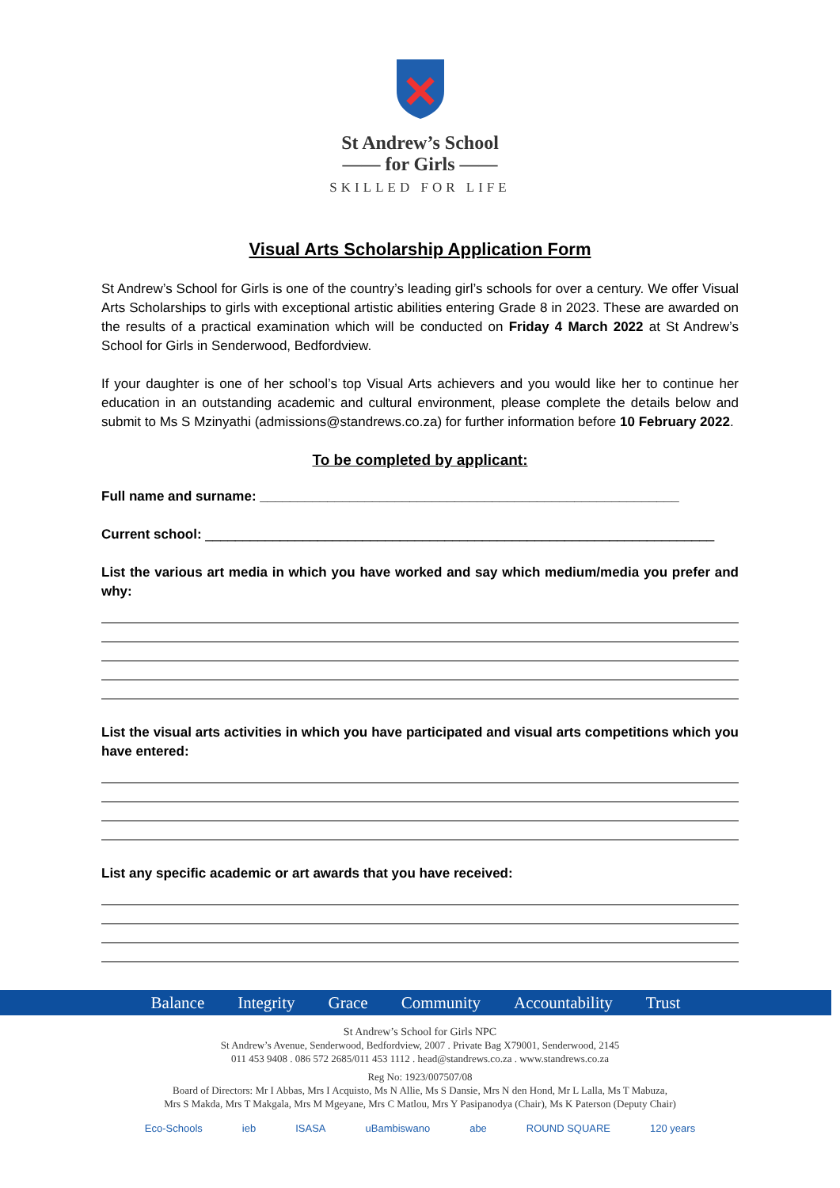St Andrew’s School
—— for Girls ——
SKILLED FOR LIFE
Visual Arts Scholarship Application Form
St Andrew’s School for Girls is one of the country’s leading girl’s schools for over a century. We offer Visual Arts Scholarships to girls with exceptional artistic abilities entering Grade 8 in 2023. These are awarded on the results of a practical examination which will be conducted on Friday 4 March 2022 at St Andrew’s School for Girls in Senderwood, Bedfordview.
If your daughter is one of her school’s top Visual Arts achievers and you would like her to continue her education in an outstanding academic and cultural environment, please complete the details below and submit to Ms S Mzinyathi (admissions@standrews.co.za) for further information before 10 February 2022.
To be completed by applicant:
Full name and surname: ________________________________________________________
Current school: ____________________________________________________________________
List the various art media in which you have worked and say which medium/media you prefer and why:
List the visual arts activities in which you have participated and visual arts competitions which you have entered:
List any specific academic or art awards that you have received:
Balance Integrity Grace Community Accountability Trust
St Andrew’s School for Girls NPC
St Andrew’s Avenue, Senderwood, Bedfordview, 2007 . Private Bag X79001, Senderwood, 2145
011 453 9408 . 086 572 2685/011 453 1112 . head@standrews.co.za . www.standrews.co.za
Reg No: 1923/007507/08
Board of Directors: Mr I Abbas, Mrs I Acquisto, Ms N Allie, Ms S Dansie, Mrs N den Hond, Mr L Lalla, Ms T Mabuza,
Mrs S Makda, Mrs T Makgala, Mrs M Mgeyane, Mrs C Matlou, Mrs Y Pasipanodya (Chair), Ms K Paterson (Deputy Chair)
Eco-Schools ieb ISASA uBambiswano abe ROUND SQUARE 120 years